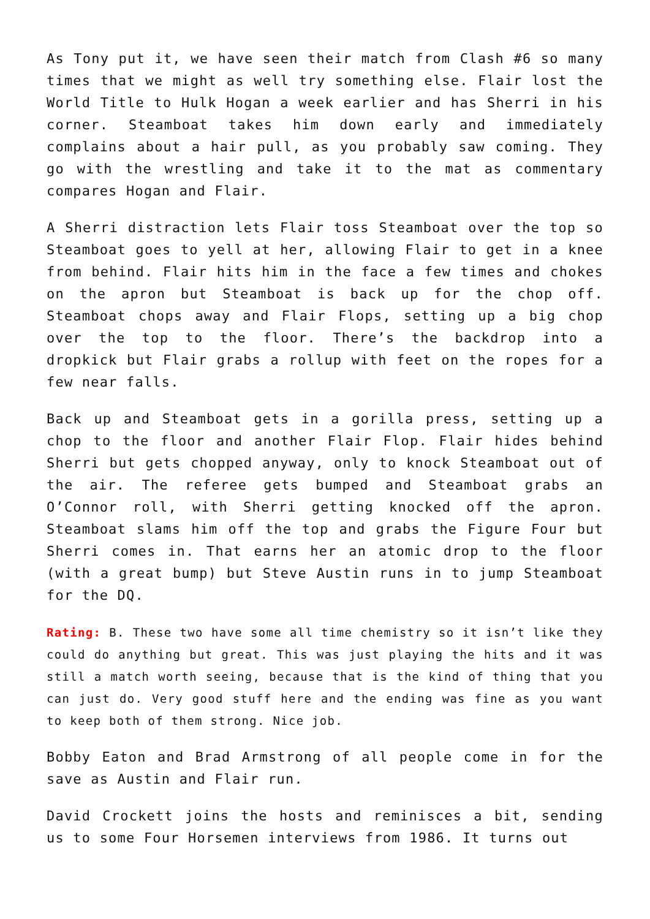As Tony put it, we have seen their match from Clash #6 so many times that we might as well try something else. Flair lost the World Title to Hulk Hogan a week earlier and has Sherri in his corner. Steamboat takes him down early and immediately complains about a hair pull, as you probably saw coming. They go with the wrestling and take it to the mat as commentary compares Hogan and Flair.
A Sherri distraction lets Flair toss Steamboat over the top so Steamboat goes to yell at her, allowing Flair to get in a knee from behind. Flair hits him in the face a few times and chokes on the apron but Steamboat is back up for the chop off. Steamboat chops away and Flair Flops, setting up a big chop over the top to the floor. There’s the backdrop into a dropkick but Flair grabs a rollup with feet on the ropes for a few near falls.
Back up and Steamboat gets in a gorilla press, setting up a chop to the floor and another Flair Flop. Flair hides behind Sherri but gets chopped anyway, only to knock Steamboat out of the air. The referee gets bumped and Steamboat grabs an O’Connor roll, with Sherri getting knocked off the apron. Steamboat slams him off the top and grabs the Figure Four but Sherri comes in. That earns her an atomic drop to the floor (with a great bump) but Steve Austin runs in to jump Steamboat for the DQ.
Rating: B. These two have some all time chemistry so it isn’t like they could do anything but great. This was just playing the hits and it was still a match worth seeing, because that is the kind of thing that you can just do. Very good stuff here and the ending was fine as you want to keep both of them strong. Nice job.
Bobby Eaton and Brad Armstrong of all people come in for the save as Austin and Flair run.
David Crockett joins the hosts and reminisces a bit, sending us to some Four Horsemen interviews from 1986. It turns out